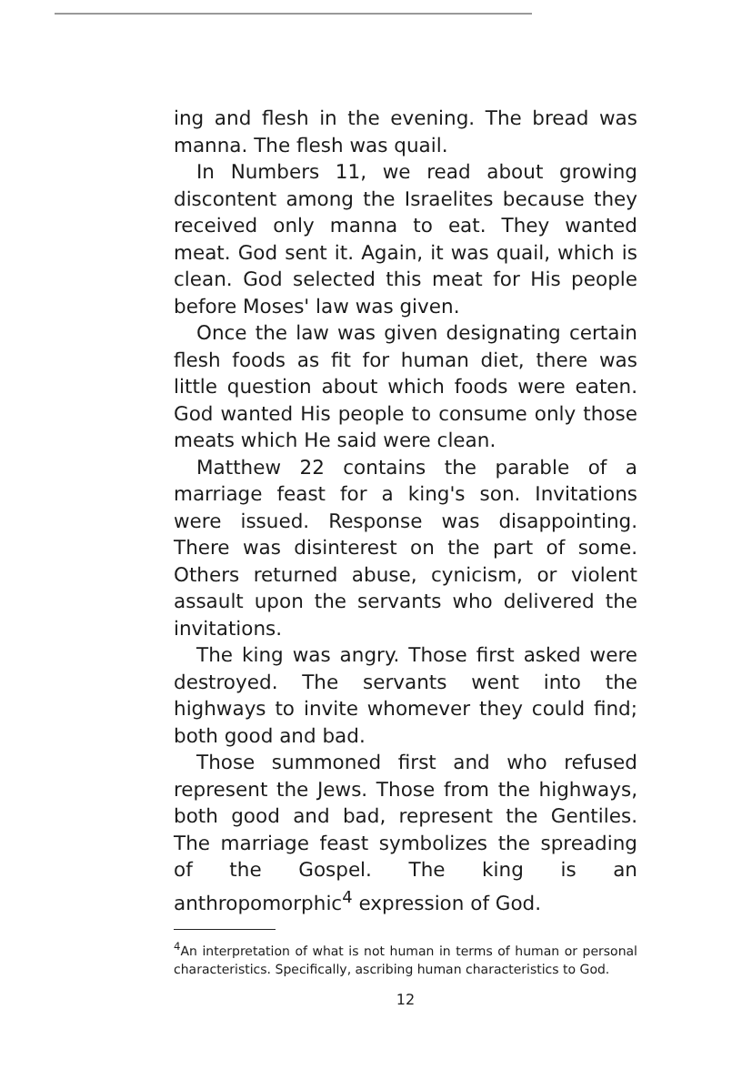ing and flesh in the evening. The bread was manna. The flesh was quail.
In Numbers 11, we read about growing discontent among the Israelites because they received only manna to eat. They wanted meat. God sent it. Again, it was quail, which is clean. God selected this meat for His people before Moses' law was given.
Once the law was given designating certain flesh foods as fit for human diet, there was little question about which foods were eaten. God wanted His people to consume only those meats which He said were clean.
Matthew 22 contains the parable of a marriage feast for a king's son. Invitations were issued. Response was disappointing. There was disinterest on the part of some. Others returned abuse, cynicism, or violent assault upon the servants who delivered the invitations.
The king was angry. Those first asked were destroyed. The servants went into the highways to invite whomever they could find; both good and bad.
Those summoned first and who refused represent the Jews. Those from the highways, both good and bad, represent the Gentiles. The marriage feast symbolizes the spreading of the Gospel. The king is an anthropomorphic<sup>4</sup> expression of God.
<sup>4</sup> An interpretation of what is not human in terms of human or personal characteristics. Specifically, ascribing human characteristics to God.
12